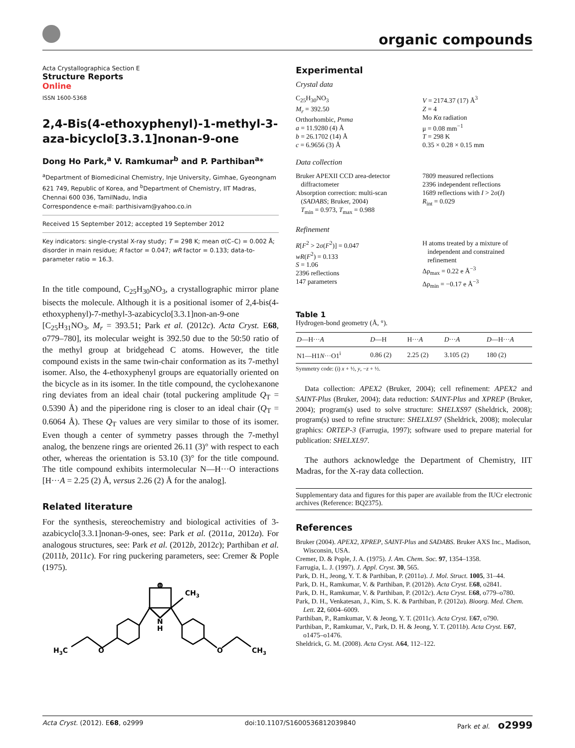organic compounds
Acta Crystallographica Section E
Structure Reports
Online
ISSN 1600-5368
2,4-Bis(4-ethoxyphenyl)-1-methyl-3-aza-bicyclo[3.3.1]nonan-9-one
Dong Ho Park,<sup>a</sup> V. Ramkumar<sup>b</sup> and P. Parthiban<sup>a</sup>*
<sup>a</sup> Department of Biomedicinal Chemistry, Inje University, Gimhae, Gyeongnam 621 749, Republic of Korea, and <sup>b</sup>Department of Chemistry, IIT Madras, Chennai 600 036, TamilNadu, India
Correspondence e-mail: parthisivam@yahoo.co.in
Received 15 September 2012; accepted 19 September 2012
Key indicators: single-crystal X-ray study; T = 298 K; mean σ(C–C) = 0.002 Å; disorder in main residue; R factor = 0.047; wR factor = 0.133; data-to-parameter ratio = 16.3.
In the title compound, C<sub>25</sub>H<sub>30</sub>NO<sub>3</sub>, a crystallographic mirror plane bisects the molecule. Although it is a positional isomer of 2,4-bis(4-ethoxyphenyl)-7-methyl-3-azabicyclo[3.3.1]non-an-9-one [C<sub>25</sub>H<sub>31</sub>NO<sub>3</sub>, M<sub>r</sub> = 393.51; Park et al. (2012c). Acta Cryst. E68, o779–780], its molecular weight is 392.50 due to the 50:50 ratio of the methyl group at bridgehead C atoms. However, the title compound exists in the same twin-chair conformation as its 7-methyl isomer. Also, the 4-ethoxyphenyl groups are equatorially oriented on the bicycle as in its isomer. In the title compound, the cyclohexanone ring deviates from an ideal chair (total puckering amplitude Q<sub>T</sub> = 0.5390 Å) and the piperidone ring is closer to an ideal chair (Q<sub>T</sub> = 0.6064 Å). These Q<sub>T</sub> values are very similar to those of its isomer. Even though a center of symmetry passes through the 7-methyl analog, the benzene rings are oriented 26.11 (3)° with respect to each other, whereas the orientation is 53.10 (3)° for the title compound. The title compound exhibits intermolecular N—H···O interactions [H···A = 2.25 (2) Å, versus 2.26 (2) Å for the analog].
Related literature
For the synthesis, stereochemistry and biological activities of 3-azabicyclo[3.3.1]nonan-9-ones, see: Park et al. (2011a, 2012a). For analogous structures, see: Park et al. (2012b, 2012c); Parthiban et al. (2011b, 2011c). For ring puckering parameters, see: Cremer & Pople (1975).
O
CH3
N
H
H3C
O
O
CH3
Experimental
Crystal data
C<sub>25</sub>H<sub>30</sub>NO<sub>3</sub>
M<sub>r</sub> = 392.50
Orthorhombic, Pnma
a = 11.9280 (4) Å
b = 26.1702 (14) Å
c = 6.9656 (3) Å
V = 2174.37 (17) Å<sup>3</sup>
Z = 4
Mo Kα radiation
μ = 0.08 mm<sup>−1</sup>
T = 298 K
0.35 × 0.28 × 0.15 mm
Data collection
Bruker APEXII CCD area-detector
diffractometer
Absorption correction: multi-scan
(SADABS; Bruker, 2004)
T<sub>min</sub> = 0.973, T<sub>max</sub> = 0.988
7809 measured reflections
2396 independent reflections
1689 reflections with I > 2σ(I)
R<sub>int</sub> = 0.029
Refinement
R[F<sup>2</sup> > 2σ(F<sup>2</sup>)] = 0.047
wR(F<sup>2</sup>) = 0.133
S = 1.06
2396 reflections
147 parameters
H atoms treated by a mixture of
independent and constrained
refinement
Δρ<sub>max</sub> = 0.22 e Å<sup>−3</sup>
Δρ<sub>min</sub> = −0.17 e Å<sup>−3</sup>
Table 1
Hydrogen-bond geometry (Å, °).
| D —H··· A | D —H | H··· A | D ··· A | D —H··· A |
| --- | --- | --- | --- | --- |
| N1—H1 N ···O1<sup>i</sup> | 0.86 (2) | 2.25 (2) | 3.105 (2) | 180 (2) |
Symmetry code: (i) x + ½, y, −z + ½.
Data collection: APEX2 (Bruker, 2004); cell refinement: APEX2 and SAINT-Plus (Bruker, 2004); data reduction: SAINT-Plus and XPREP (Bruker, 2004); program(s) used to solve structure: SHELXS97 (Sheldrick, 2008); program(s) used to refine structure: SHELXL97 (Sheldrick, 2008); molecular graphics: ORTEP-3 (Farrugia, 1997); software used to prepare material for publication: SHELXL97.
The authors acknowledge the Department of Chemistry, IIT Madras, for the X-ray data collection.
Supplementary data and figures for this paper are available from the IUCr electronic archives (Reference: BQ2375).
References
Bruker (2004). APEX2, XPREP, SAINT-Plus and SADABS. Bruker AXS Inc., Madison, Wisconsin, USA.
Cremer, D. & Pople, J. A. (1975). J. Am. Chem. Soc. 97, 1354–1358.
Farrugia, L. J. (1997). J. Appl. Cryst. 30, 565.
Park, D. H., Jeong, Y. T. & Parthiban, P. (2011a). J. Mol. Struct. 1005, 31–44.
Park, D. H., Ramkumar, V. & Parthiban, P. (2012b). Acta Cryst. E68, o2841.
Park, D. H., Ramkumar, V. & Parthiban, P. (2012c). Acta Cryst. E68, o779–o780.
Park, D. H., Venkatesan, J., Kim, S. K. & Parthiban, P. (2012a). Bioorg. Med. Chem. Lett. 22, 6004–6009.
Parthiban, P., Ramkumar, V. & Jeong, Y. T. (2011c). Acta Cryst. E67, o790.
Parthiban, P., Ramkumar, V., Park, D. H. & Jeong, Y. T. (2011b). Acta Cryst. E67, o1475–o1476.
Sheldrick, G. M. (2008). Acta Cryst. A64, 112–122.
Acta Cryst. (2012). E68, o2999 doi:10.1107/S1600536812039840 Park et al. o2999